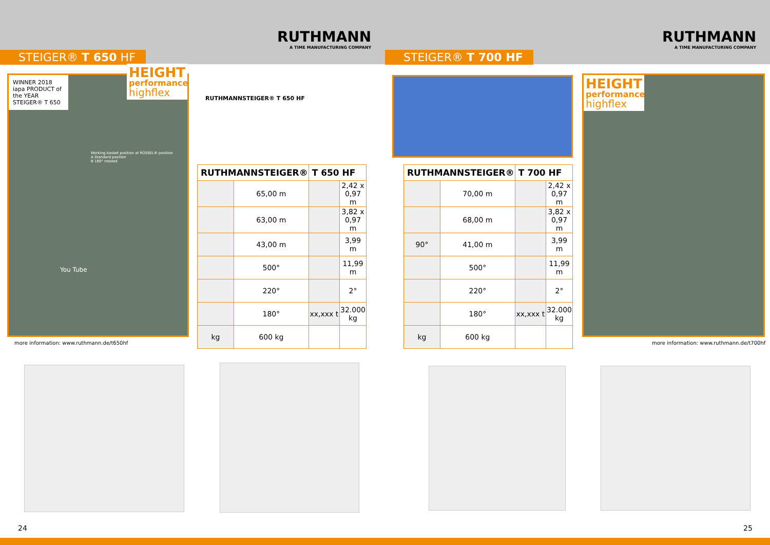STEIGER® T 650 HF
RUTHMANN
A TIME MANUFACTURING COMPANY
WINNER 2018 iapa PRODUCT of the YEAR STEIGER® T 650
HEIGHT
performance
highflex
Working basket position at RÜSSEL® position
A Standard position
B 180° rotated
You Tube
RUTHMANNSTEIGER® T 650 HF
| RUTHMANNSTEIGER® | | T 650 HF | |
| --- | --- | --- | --- |
| | 65,00 m | | 2,42 x 0,97 m |
| | 63,00 m | | 3,82 x 0,97 m |
| | 43,00 m | | 3,99 m |
| | 500° | | 11,99 m |
| | 220° | | 2° |
| | 180° | xx,xxx t | 32.000 kg |
| kg | 600 kg | | |
more information: www.ruthmann.de/t650hf
24
STEIGER® T 700 HF
RUTHMANN
A TIME MANUFACTURING COMPANY
HEIGHT
performance
highflex
| RUTHMANNSTEIGER® | | T 700 HF | |
| --- | --- | --- | --- |
| | 70,00 m | | 2,42 x 0,97 m |
| | 68,00 m | | 3,82 x 0,97 m |
| 90° | 41,00 m | | 3,99 m |
| | 500° | | 11,99 m |
| | 220° | | 2° |
| | 180° | xx,xxx t | 32.000 kg |
| kg | 600 kg | | |
more information: www.ruthmann.de/t700hf
25